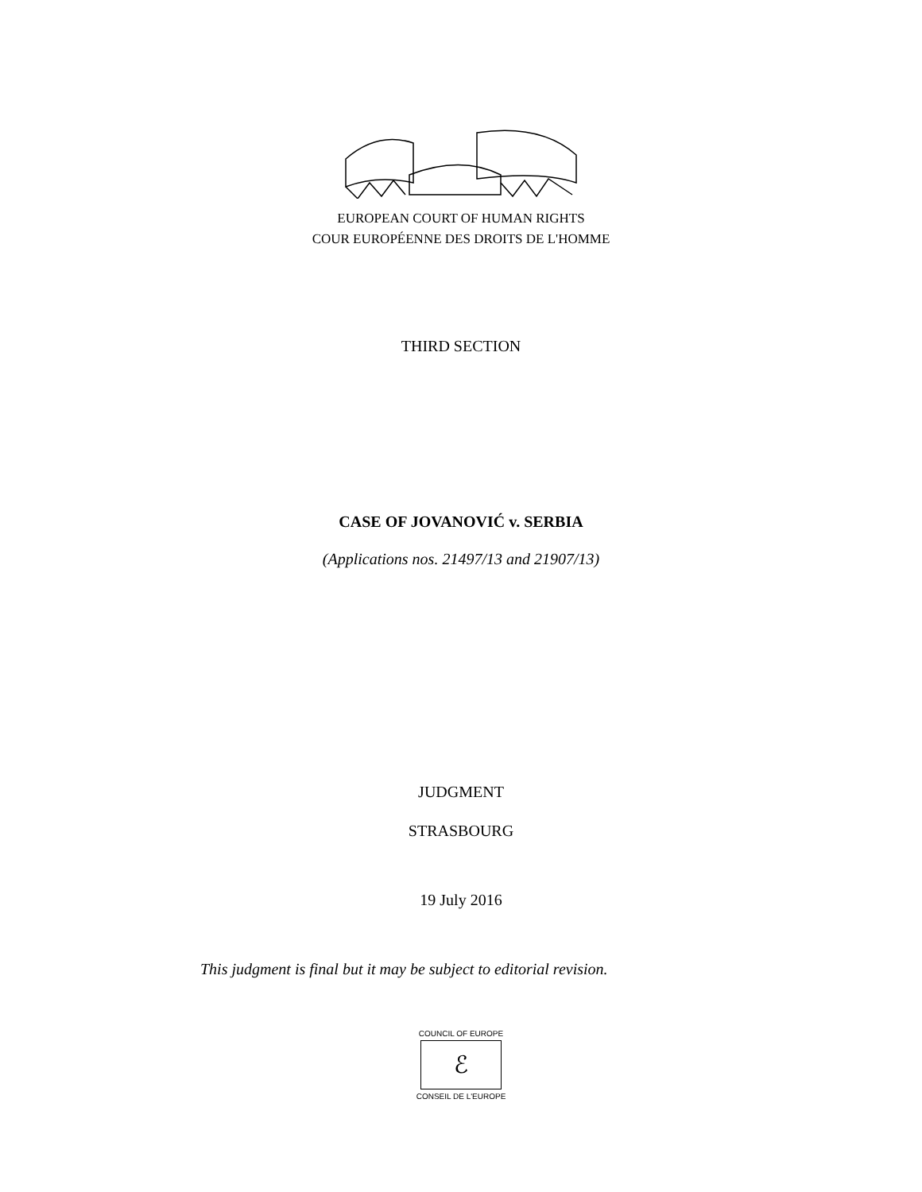EUROPEAN COURT OF HUMAN RIGHTS
COUR EUROPÉENNE DES DROITS DE L'HOMME
THIRD SECTION
CASE OF JOVANOVIĆ v. SERBIA
(Applications nos. 21497/13 and 21907/13)
JUDGMENT
STRASBOURG
19 July 2016
This judgment is final but it may be subject to editorial revision.
COUNCIL OF EUROPE
ℰ
CONSEIL DE L'EUROPE